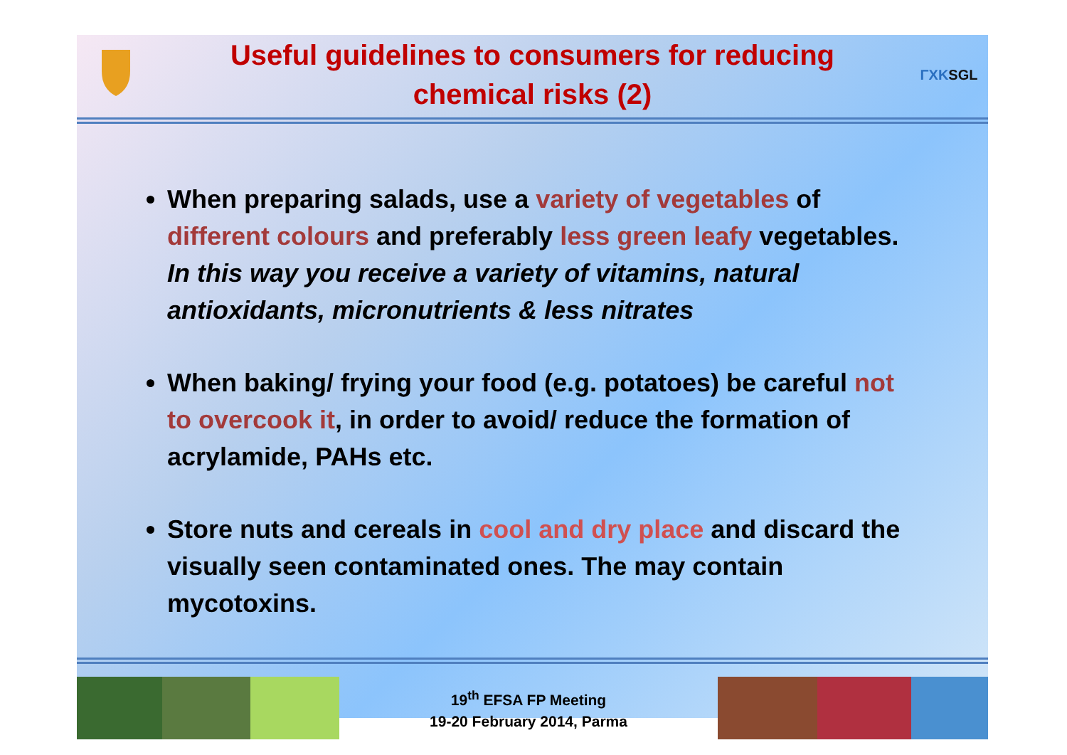Useful guidelines to consumers for reducing
chemical risks (2)
ΓΧΚ
SGL
When preparing salads, use a variety of vegetables of different colours and preferably less green leafy vegetables. In this way you receive a variety of vitamins, natural antioxidants, micronutrients & less nitrates
When baking/ frying your food (e.g. potatoes) be careful not to overcook it, in order to avoid/ reduce the formation of acrylamide, PAHs etc.
Store nuts and cereals in cool and dry place and discard the visually seen contaminated ones. The may contain mycotoxins.
19<sup>th</sup> EFSA FP Meeting
19-20 February 2014, Parma